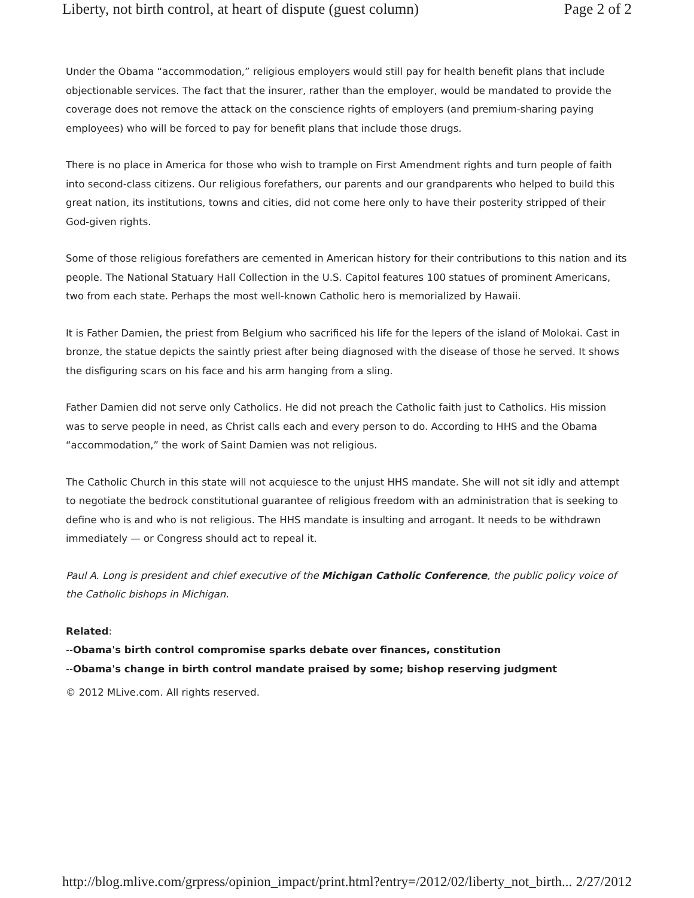Liberty, not birth control, at heart of dispute (guest column) Page 2 of 2
Under the Obama “accommodation,” religious employers would still pay for health benefit plans that include objectionable services. The fact that the insurer, rather than the employer, would be mandated to provide the coverage does not remove the attack on the conscience rights of employers (and premium-sharing paying employees) who will be forced to pay for benefit plans that include those drugs.
There is no place in America for those who wish to trample on First Amendment rights and turn people of faith into second-class citizens. Our religious forefathers, our parents and our grandparents who helped to build this great nation, its institutions, towns and cities, did not come here only to have their posterity stripped of their God-given rights.
Some of those religious forefathers are cemented in American history for their contributions to this nation and its people. The National Statuary Hall Collection in the U.S. Capitol features 100 statues of prominent Americans, two from each state. Perhaps the most well-known Catholic hero is memorialized by Hawaii.
It is Father Damien, the priest from Belgium who sacrificed his life for the lepers of the island of Molokai. Cast in bronze, the statue depicts the saintly priest after being diagnosed with the disease of those he served. It shows the disfiguring scars on his face and his arm hanging from a sling.
Father Damien did not serve only Catholics. He did not preach the Catholic faith just to Catholics. His mission was to serve people in need, as Christ calls each and every person to do. According to HHS and the Obama “accommodation,” the work of Saint Damien was not religious.
The Catholic Church in this state will not acquiesce to the unjust HHS mandate. She will not sit idly and attempt to negotiate the bedrock constitutional guarantee of religious freedom with an administration that is seeking to define who is and who is not religious. The HHS mandate is insulting and arrogant. It needs to be withdrawn immediately — or Congress should act to repeal it.
Paul A. Long is president and chief executive of the Michigan Catholic Conference, the public policy voice of the Catholic bishops in Michigan.
Related:
--Obama's birth control compromise sparks debate over finances, constitution
--Obama's change in birth control mandate praised by some; bishop reserving judgment
© 2012 MLive.com. All rights reserved.
http://blog.mlive.com/grpress/opinion_impact/print.html?entry=/2012/02/liberty_not_birth... 2/27/2012